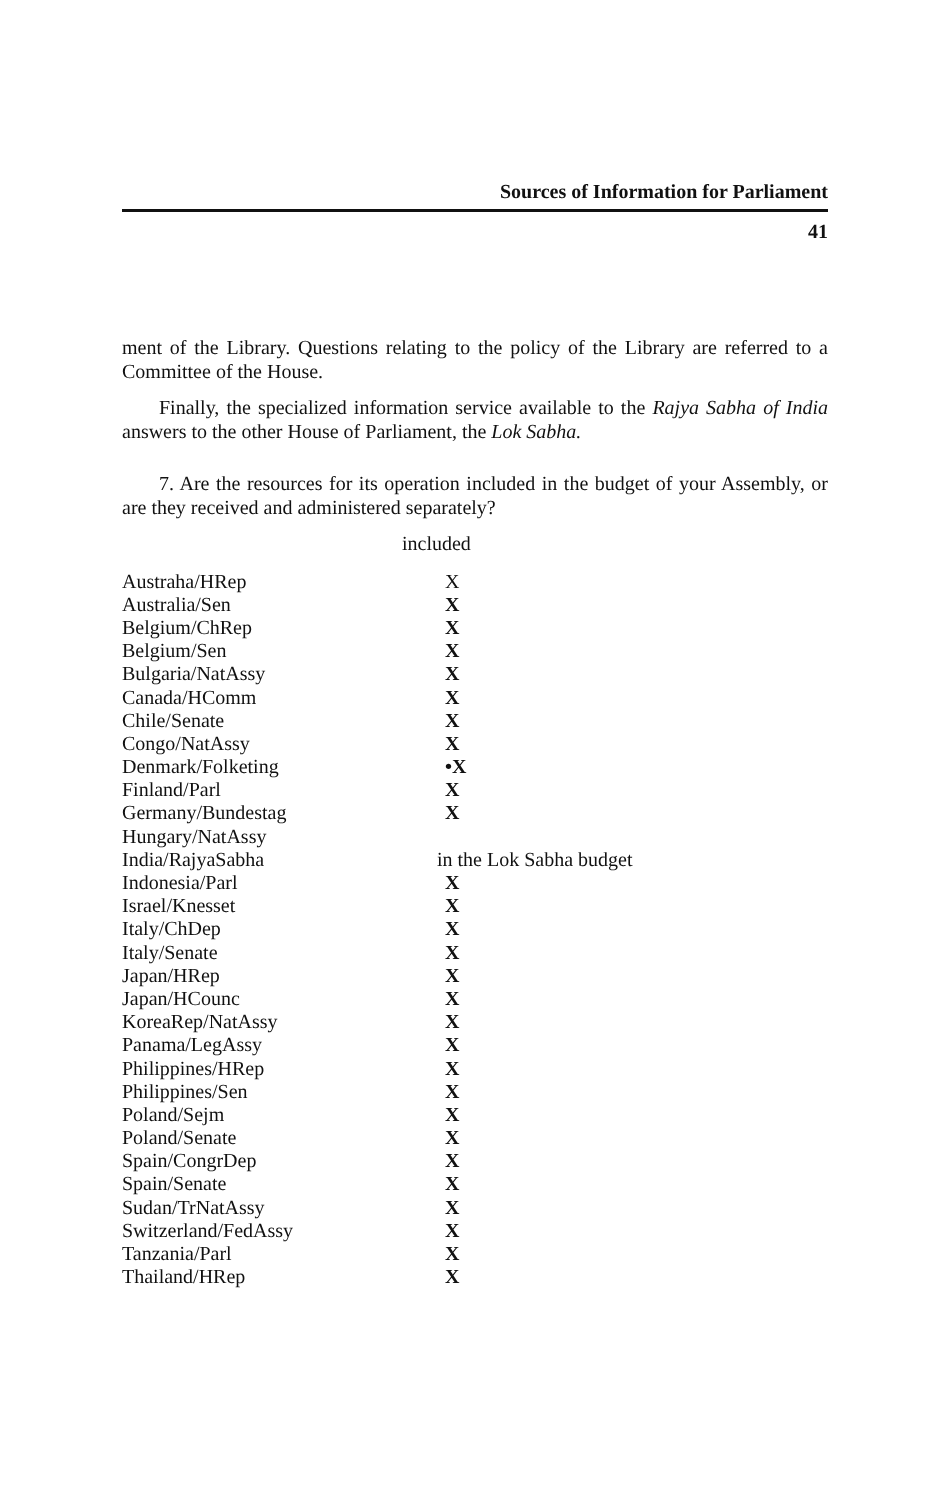Sources of Information for Parliament
41
ment of the Library. Questions relating to the policy of the Library are referred to a Committee of the House.
Finally, the specialized information service available to the Rajya Sabha of India answers to the other House of Parliament, the Lok Sabha.
7. Are the resources for its operation included in the budget of your Assembly, or are they received and administered separately?
| included | |
| --- | --- |
| Austraha/HRep | X |
| Australia/Sen | X |
| Belgium/ChRep | X |
| Belgium/Sen | X |
| Bulgaria/NatAssy | X |
| Canada/HComm | X |
| Chile/Senate | X |
| Congo/NatAssy | X |
| Denmark/Folketing | •X |
| Finland/Parl | X |
| Germany/Bundestag | X |
| Hungary/NatAssy | |
| India/RajyaSabha | in the Lok Sabha budget |
| Indonesia/Parl | X |
| Israel/Knesset | X |
| Italy/ChDep | X |
| Italy/Senate | X |
| Japan/HRep | X |
| Japan/HCounc | X |
| KoreaRep/NatAssy | X |
| Panama/LegAssy | X |
| Philippines/HRep | X |
| Philippines/Sen | X |
| Poland/Sejm | X |
| Poland/Senate | X |
| Spain/CongrDep | X |
| Spain/Senate | X |
| Sudan/TrNatAssy | X |
| Switzerland/FedAssy | X |
| Tanzania/Parl | X |
| Thailand/HRep | X |